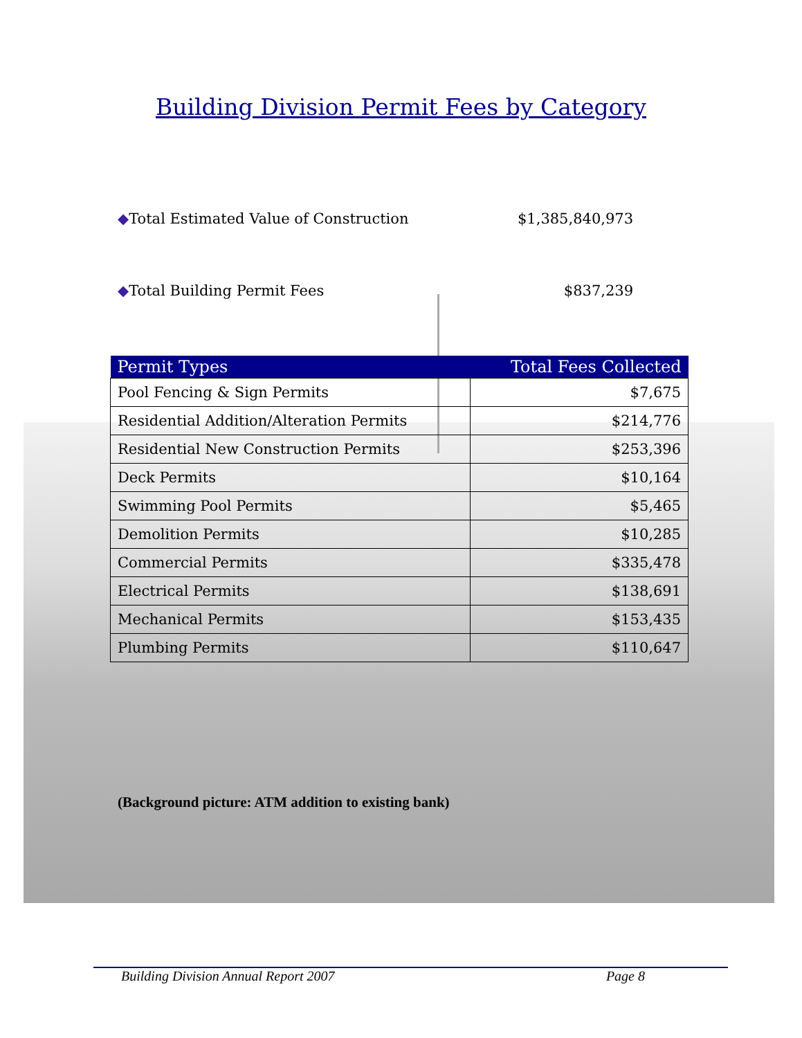Building Division Permit Fees by Category
◆Total Estimated Value of Construction $1,385,840,973
◆Total Building Permit Fees $837,239
| Permit Types | Total Fees Collected |
| --- | --- |
| Pool Fencing & Sign Permits | $7,675 |
| Residential Addition/Alteration Permits | $214,776 |
| Residential New Construction Permits | $253,396 |
| Deck Permits | $10,164 |
| Swimming Pool Permits | $5,465 |
| Demolition Permits | $10,285 |
| Commercial Permits | $335,478 |
| Electrical Permits | $138,691 |
| Mechanical Permits | $153,435 |
| Plumbing Permits | $110,647 |
(Background picture: ATM addition to existing bank)
Building Division Annual Report 2007 Page 8